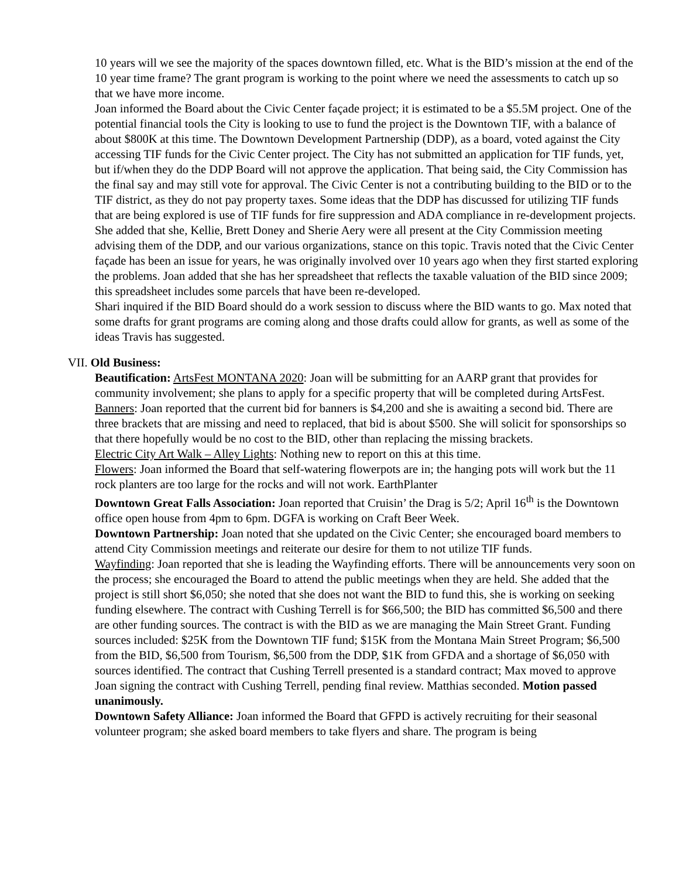10 years will we see the majority of the spaces downtown filled, etc. What is the BID’s mission at the end of the 10 year time frame? The grant program is working to the point where we need the assessments to catch up so that we have more income.
Joan informed the Board about the Civic Center façade project; it is estimated to be a $5.5M project. One of the potential financial tools the City is looking to use to fund the project is the Downtown TIF, with a balance of about $800K at this time. The Downtown Development Partnership (DDP), as a board, voted against the City accessing TIF funds for the Civic Center project. The City has not submitted an application for TIF funds, yet, but if/when they do the DDP Board will not approve the application. That being said, the City Commission has the final say and may still vote for approval. The Civic Center is not a contributing building to the BID or to the TIF district, as they do not pay property taxes. Some ideas that the DDP has discussed for utilizing TIF funds that are being explored is use of TIF funds for fire suppression and ADA compliance in re-development projects. She added that she, Kellie, Brett Doney and Sherie Aery were all present at the City Commission meeting advising them of the DDP, and our various organizations, stance on this topic. Travis noted that the Civic Center façade has been an issue for years, he was originally involved over 10 years ago when they first started exploring the problems. Joan added that she has her spreadsheet that reflects the taxable valuation of the BID since 2009; this spreadsheet includes some parcels that have been re-developed.
Shari inquired if the BID Board should do a work session to discuss where the BID wants to go. Max noted that some drafts for grant programs are coming along and those drafts could allow for grants, as well as some of the ideas Travis has suggested.
VII. Old Business:
Beautification: ArtsFest MONTANA 2020: Joan will be submitting for an AARP grant that provides for community involvement; she plans to apply for a specific property that will be completed during ArtsFest.
Banners: Joan reported that the current bid for banners is $4,200 and she is awaiting a second bid. There are three brackets that are missing and need to replaced, that bid is about $500. She will solicit for sponsorships so that there hopefully would be no cost to the BID, other than replacing the missing brackets.
Electric City Art Walk – Alley Lights: Nothing new to report on this at this time.
Flowers: Joan informed the Board that self-watering flowerpots are in; the hanging pots will work but the 11 rock planters are too large for the rocks and will not work. EarthPlanter
Downtown Great Falls Association: Joan reported that Cruisin’ the Drag is 5/2; April 16<sup>th</sup> is the Downtown office open house from 4pm to 6pm. DGFA is working on Craft Beer Week.
Downtown Partnership: Joan noted that she updated on the Civic Center; she encouraged board members to attend City Commission meetings and reiterate our desire for them to not utilize TIF funds.
Wayfinding: Joan reported that she is leading the Wayfinding efforts. There will be announcements very soon on the process; she encouraged the Board to attend the public meetings when they are held. She added that the project is still short $6,050; she noted that she does not want the BID to fund this, she is working on seeking funding elsewhere. The contract with Cushing Terrell is for $66,500; the BID has committed $6,500 and there are other funding sources. The contract is with the BID as we are managing the Main Street Grant. Funding sources included: $25K from the Downtown TIF fund; $15K from the Montana Main Street Program; $6,500 from the BID, $6,500 from Tourism, $6,500 from the DDP, $1K from GFDA and a shortage of $6,050 with sources identified. The contract that Cushing Terrell presented is a standard contract; Max moved to approve Joan signing the contract with Cushing Terrell, pending final review. Matthias seconded. Motion passed unanimously.
Downtown Safety Alliance: Joan informed the Board that GFPD is actively recruiting for their seasonal volunteer program; she asked board members to take flyers and share. The program is being